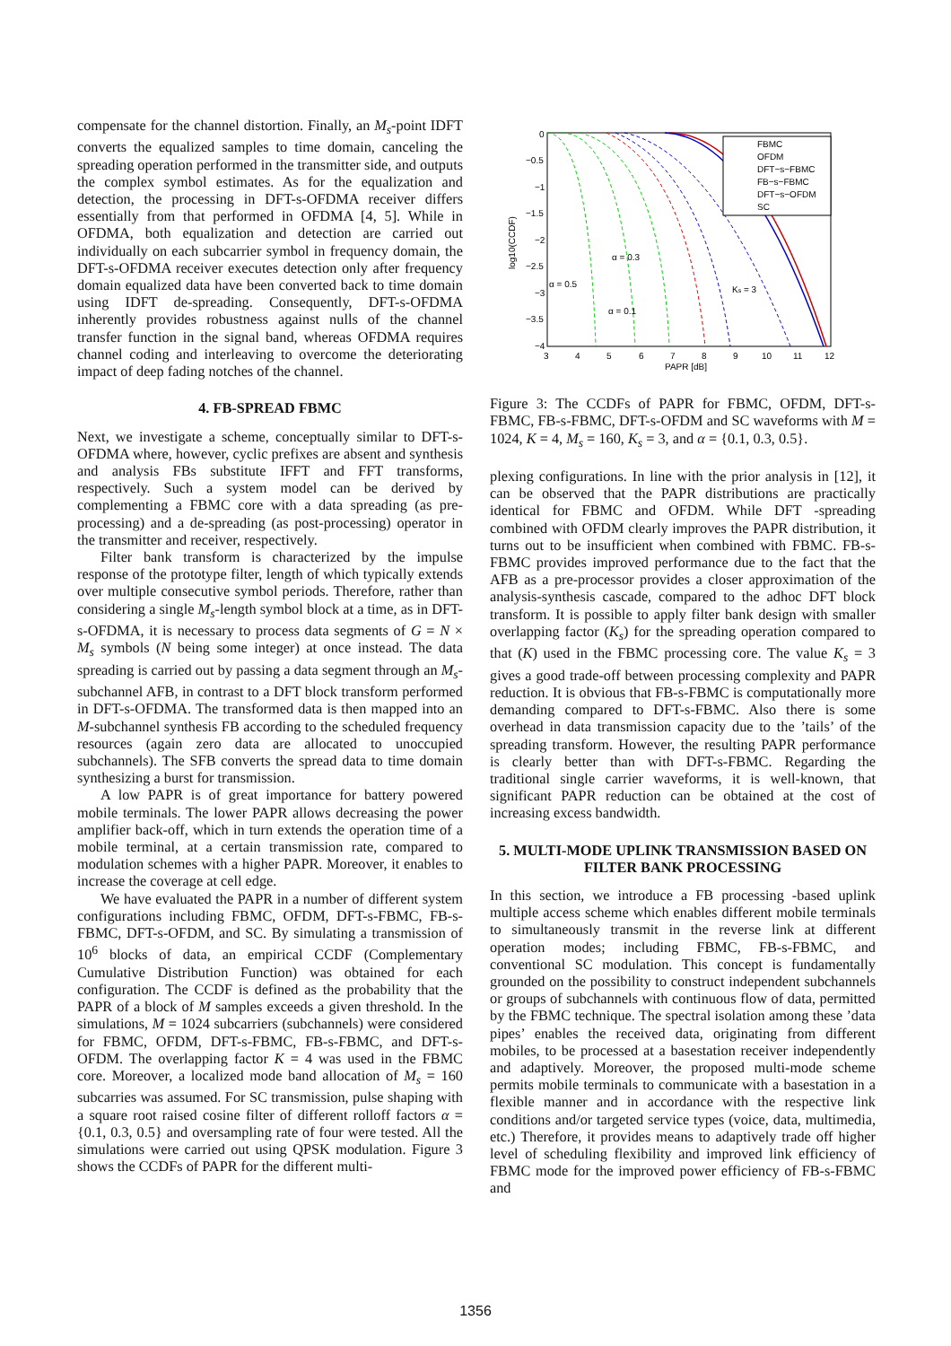compensate for the channel distortion. Finally, an M<sub>s</sub>-point IDFT converts the equalized samples to time domain, canceling the spreading operation performed in the transmitter side, and outputs the complex symbol estimates. As for the equalization and detection, the processing in DFT-s-OFDMA receiver differs essentially from that performed in OFDMA [4, 5]. While in OFDMA, both equalization and detection are carried out individually on each subcarrier symbol in frequency domain, the DFT-s-OFDMA receiver executes detection only after frequency domain equalized data have been converted back to time domain using IDFT de-spreading. Consequently, DFT-s-OFDMA inherently provides robustness against nulls of the channel transfer function in the signal band, whereas OFDMA requires channel coding and interleaving to overcome the deteriorating impact of deep fading notches of the channel.
4. FB-SPREAD FBMC
Next, we investigate a scheme, conceptually similar to DFT-s-OFDMA where, however, cyclic prefixes are absent and synthesis and analysis FBs substitute IFFT and FFT transforms, respectively. Such a system model can be derived by complementing a FBMC core with a data spreading (as pre-processing) and a de-spreading (as post-processing) operator in the transmitter and receiver, respectively.
Filter bank transform is characterized by the impulse response of the prototype filter, length of which typically extends over multiple consecutive symbol periods. Therefore, rather than considering a single M<sub>s</sub>-length symbol block at a time, as in DFT-s-OFDMA, it is necessary to process data segments of G = N × M<sub>s</sub> symbols (N being some integer) at once instead. The data spreading is carried out by passing a data segment through an M<sub>s</sub>-subchannel AFB, in contrast to a DFT block transform performed in DFT-s-OFDMA. The transformed data is then mapped into an M-subchannel synthesis FB according to the scheduled frequency resources (again zero data are allocated to unoccupied subchannels). The SFB converts the spread data to time domain synthesizing a burst for transmission.
A low PAPR is of great importance for battery powered mobile terminals. The lower PAPR allows decreasing the power amplifier back-off, which in turn extends the operation time of a mobile terminal, at a certain transmission rate, compared to modulation schemes with a higher PAPR. Moreover, it enables to increase the coverage at cell edge.
We have evaluated the PAPR in a number of different system configurations including FBMC, OFDM, DFT-s-FBMC, FB-s-FBMC, DFT-s-OFDM, and SC. By simulating a transmission of 10<sup>6</sup> blocks of data, an empirical CCDF (Complementary Cumulative Distribution Function) was obtained for each configuration. The CCDF is defined as the probability that the PAPR of a block of M samples exceeds a given threshold. In the simulations, M = 1024 subcarriers (subchannels) were considered for FBMC, OFDM, DFT-s-FBMC, FB-s-FBMC, and DFT-s-OFDM. The overlapping factor K = 4 was used in the FBMC core. Moreover, a localized mode band allocation of M<sub>s</sub> = 160 subcarries was assumed. For SC transmission, pulse shaping with a square root raised cosine filter of different rolloff factors α = {0.1, 0.3, 0.5} and oversampling rate of four were tested. All the simulations were carried out using QPSK modulation. Figure 3 shows the CCDFs of PAPR for the different multi-
0
−0.5
−1
−1.5
−2
−2.5
−3
−3.5
−4
3
4
5
6
7
8
9
10
11
12
PAPR [dB]
log10(CCDF)
FBMC
OFDM
DFT−s−FBMC
FB−s−FBMC
DFT−s−OFDM
SC
α = 0.5
α = 0.3
α = 0.1
Ks = 3
Figure 3: The CCDFs of PAPR for FBMC, OFDM, DFT-s-FBMC, FB-s-FBMC, DFT-s-OFDM and SC waveforms with M = 1024, K = 4, M<sub>s</sub> = 160, K<sub>s</sub> = 3, and α = {0.1, 0.3, 0.5}.
plexing configurations. In line with the prior analysis in [12], it can be observed that the PAPR distributions are practically identical for FBMC and OFDM. While DFT -spreading combined with OFDM clearly improves the PAPR distribution, it turns out to be insufficient when combined with FBMC. FB-s-FBMC provides improved performance due to the fact that the AFB as a pre-processor provides a closer approximation of the analysis-synthesis cascade, compared to the adhoc DFT block transform. It is possible to apply filter bank design with smaller overlapping factor (K<sub>s</sub>) for the spreading operation compared to that (K) used in the FBMC processing core. The value K<sub>s</sub> = 3 gives a good trade-off between processing complexity and PAPR reduction. It is obvious that FB-s-FBMC is computationally more demanding compared to DFT-s-FBMC. Also there is some overhead in data transmission capacity due to the ’tails’ of the spreading transform. However, the resulting PAPR performance is clearly better than with DFT-s-FBMC. Regarding the traditional single carrier waveforms, it is well-known, that significant PAPR reduction can be obtained at the cost of increasing excess bandwidth.
5. MULTI-MODE UPLINK TRANSMISSION BASED ON FILTER BANK PROCESSING
In this section, we introduce a FB processing -based uplink multiple access scheme which enables different mobile terminals to simultaneously transmit in the reverse link at different operation modes; including FBMC, FB-s-FBMC, and conventional SC modulation. This concept is fundamentally grounded on the possibility to construct independent subchannels or groups of subchannels with continuous flow of data, permitted by the FBMC technique. The spectral isolation among these ’data pipes’ enables the received data, originating from different mobiles, to be processed at a basestation receiver independently and adaptively. Moreover, the proposed multi-mode scheme permits mobile terminals to communicate with a basestation in a flexible manner and in accordance with the respective link conditions and/or targeted service types (voice, data, multimedia, etc.) Therefore, it provides means to adaptively trade off higher level of scheduling flexibility and improved link efficiency of FBMC mode for the improved power efficiency of FB-s-FBMC and
1356